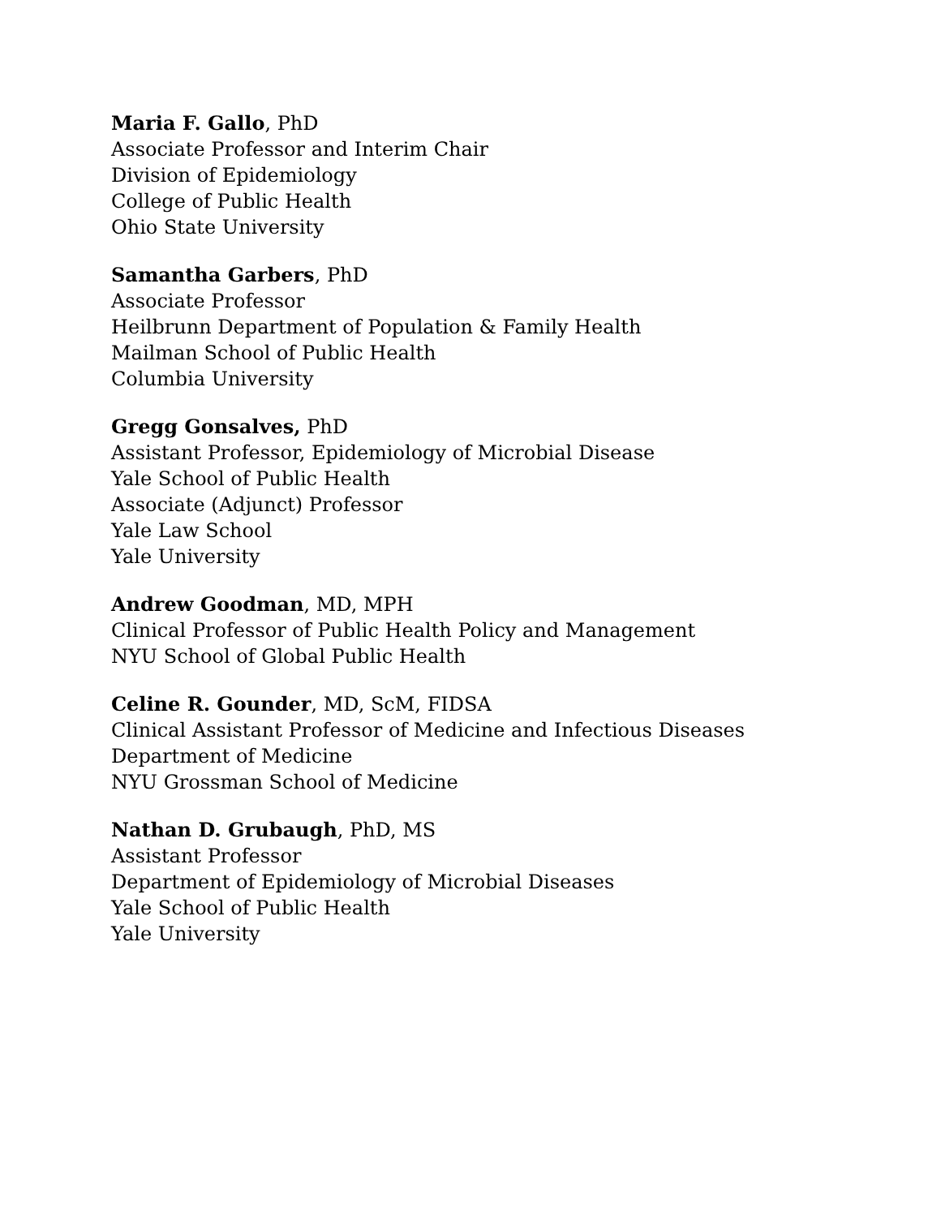Maria F. Gallo, PhD
Associate Professor and Interim Chair
Division of Epidemiology
College of Public Health
Ohio State University
Samantha Garbers, PhD
Associate Professor
Heilbrunn Department of Population & Family Health
Mailman School of Public Health
Columbia University
Gregg Gonsalves, PhD
Assistant Professor, Epidemiology of Microbial Disease
Yale School of Public Health
Associate (Adjunct) Professor
Yale Law School
Yale University
Andrew Goodman, MD, MPH
Clinical Professor of Public Health Policy and Management
NYU School of Global Public Health
Celine R. Gounder, MD, ScM, FIDSA
Clinical Assistant Professor of Medicine and Infectious Diseases
Department of Medicine
NYU Grossman School of Medicine
Nathan D. Grubaugh, PhD, MS
Assistant Professor
Department of Epidemiology of Microbial Diseases
Yale School of Public Health
Yale University